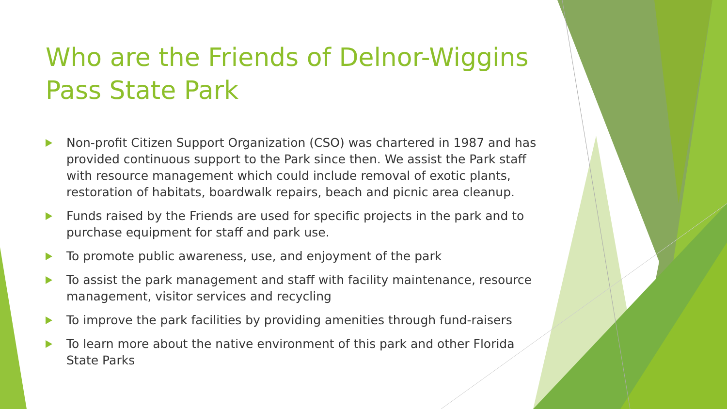Who are the Friends of Delnor-Wiggins Pass State Park
Non-profit Citizen Support Organization (CSO) was chartered in 1987 and has provided continuous support to the Park since then. We assist the Park staff with resource management which could include removal of exotic plants, restoration of habitats, boardwalk repairs, beach and picnic area cleanup.
Funds raised by the Friends are used for specific projects in the park and to purchase equipment for staff and park use.
To promote public awareness, use, and enjoyment of the park
To assist the park management and staff with facility maintenance, resource management, visitor services and recycling
To improve the park facilities by providing amenities through fund-raisers
To learn more about the native environment of this park and other Florida State Parks